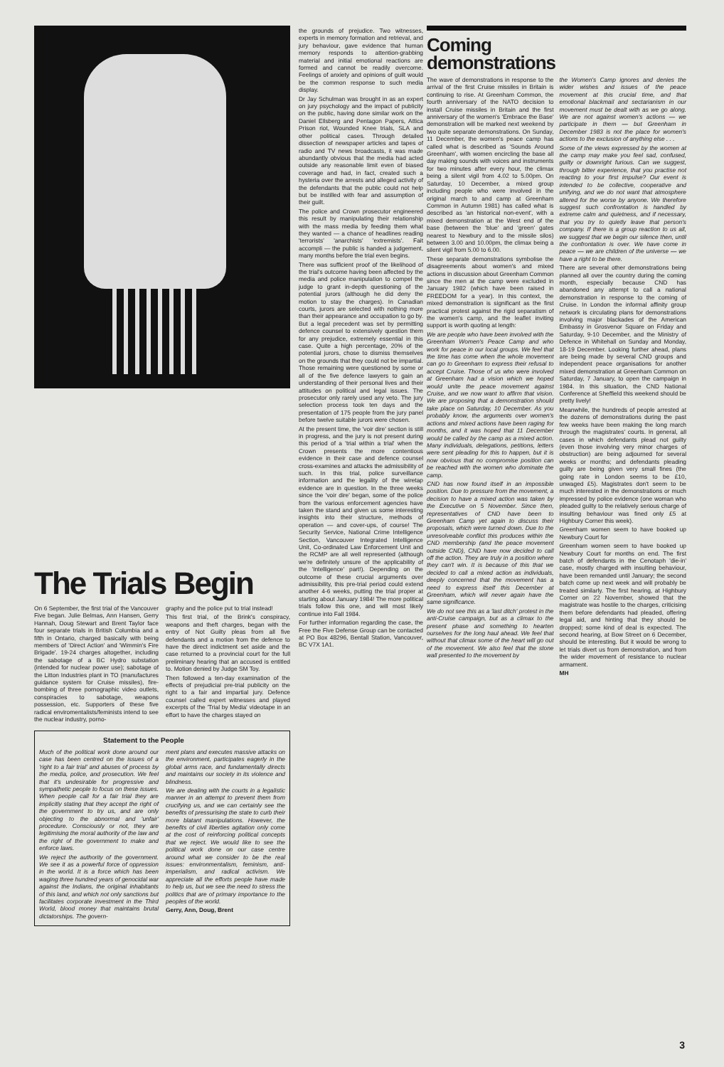The Trials Begin
On 6 September, the first trial of the Vancouver Five began. Julie Belmas, Ann Hansen, Gerry Hannah, Doug Stewart and Brent Taylor face four separate trials in British Columbia and a fifth in Ontario, charged basically with being members of 'Direct Action' and 'Wimmin's Fire Brigade'. 19-24 charges altogether, including the sabotage of a BC Hydro substation (intended for nuclear power use); sabotage of the Litton Industries plant in TO (manufactures guidance system for Cruise missiles), fire-bombing of three pornographic video outlets, conspiracies to sabotage, weapons possession, etc. Supporters of these five radical enviromentalists/feminists intend to see the nuclear industry, porno-
graphy and the police put to trial instead!
This first trial, of the Brink's conspiracy, weapons and theft charges, began with the entry of Not Guilty pleas from all five defendants and a motion from the defence to have the direct indictment set aside and the case returned to a provincial court for the full preliminary hearing that an accused is entitled to. Motion denied by Judge SM Toy.
Then followed a ten-day examination of the effects of prejudicial pre-trial publicity on the right to a fair and impartial jury. Defence counsel called expert witnesses and played excerpts of the 'Trial by Media' videotape in an effort to have the charges stayed on
Statement to the People
Much of the political work done around our case has been centred on the issues of a 'right to a fair trial' and abuses of process by the media, police, and prosecution. We feel that it's undesirable for progressive and sympathetic people to focus on these issues. When people call for a fair trial they are implicitly stating that they accept the right of the government to try us, and are only objecting to the abnormal and 'unfair' procedure. Consciously or not, they are legitimising the moral authority of the law and the right of the government to make and enforce laws.
We reject the authority of the government. We see it as a powerful force of oppression in the world. It is a force which has been waging three hundred years of genocidal war against the Indians, the original inhabitants of this land, and which not only sanctions but facilitates corporate investment in the Third World, blood money that maintains brutal dictatorships. The govern-
ment plans and executes massive attacks on the environment, participates eagerly in the global arms race, and fundamentally directs and maintains our society in its violence and blindness.
We are dealing with the courts in a legalistic manner in an attempt to prevent them from crucifying us, and we can certainly see the benefits of pressurising the state to curb their more blatant manipulations. However, the benefits of civil liberties agitation only come at the cost of reinforcing political concepts that we reject. We would like to see the political work done on our case centre around what we consider to be the real issues: environmentalism, feminism, anti-imperialism, and radical activism. We appreciate all the efforts people have made to help us, but we see the need to stress the politics that are of primary importance to the peoples of the world.
Gerry, Ann, Doug, Brent
the grounds of prejudice. Two witnesses, experts in memory formation and retrieval, and jury behaviour, gave evidence that human memory responds to attention-grabbing material and initial emotional reactions are formed and cannot be readily overcome. Feelings of anxiety and opinions of guilt would be the common response to such media display.
Dr Jay Schulman was brought in as an expert on jury psychology and the impact of publicity on the public, having done similar work on the Daniel Ellsberg and Pentagon Papers, Attica Prison riot, Wounded Knee trials, SLA and other political cases. Through detailed dissection of newspaper articles and tapes of radio and TV news broadcasts, it was made abundantly obvious that the media had acted outside any reasonable limit even of biased coverage and had, in fact, created such a hysteria over the arrests and alleged activity of the defendants that the public could not help but be instilled with fear and assumption of their guilt.
The police and Crown prosecutor engineered this result by manipulating their relationship with the mass media by feeding them what they wanted — a chance of headlines reading 'terrorists' 'anarchists' 'extremists'. Fait accompli — the public is handed a judgement, many months before the trial even begins.
There was sufficient proof of the likelihood of the trial's outcome having been affected by the media and police manipulation to compel the judge to grant in-depth questioning of the potential jurors (although he did deny the motion to stay the charges). In Canadian courts, jurors are selected with nothing more than their appearance and occupation to go by. But a legal precedent was set by permitting defence counsel to extensively question them for any prejudice, extremely essential in this case. Quite a high percentage, 20% of the potential jurors, chose to dismiss themselves on the grounds that they could not be impartial. Those remaining were questioned by some or all of the five defence lawyers to gain an understanding of their personal lives and their attitudes on political and legal issues. The prosecutor only rarely used any veto. The jury selection process took ten days and the presentation of 175 people from the jury panel before twelve suitable jurors were chosen.
At the present time, the 'voir dire' section is still in progress, and the jury is not present during this period of a 'trial within a trial' when the Crown presents the more contentious evidence in their case and defence counsel cross-examines and attacks the admissibility of such. In this trial, police surveillance information and the legality of the wiretap evidence are in question. In the three weeks since the 'voir dire' began, some of the police from the various enforcement agencies have taken the stand and given us some interesting insights into their structure, methods of operation — and cover-ups, of course! The Security Service, National Crime Intelligence Section, Vancouver Integrated Intelligence Unit, Co-ordinated Law Enforcement Unit and the RCMP are all well represented (although we're definitely unsure of the applicability of the 'Intelligence' part!). Depending on the outcome of these crucial arguments over admissibility, this pre-trial period could extend another 4-6 weeks, putting the trial proper at starting about January 1984! The more political trials follow this one, and will most likely continue into Fall 1984.
For further information regarding the case, the Free the Five Defense Group can be contacted at PO Box 48296, Bentall Station, Vancouver, BC V7X 1A1.
Coming
demonstrations
The wave of demonstrations in response to the arrival of the first Cruise missiles in Britain is continuing to rise. At Greenham Common, the fourth anniversary of the NATO decision to install Cruise missiles in Britain and the first anniversary of the women's 'Embrace the Base' demonstration will be marked next weekend by two quite separate demonstrations. On Sunday, 11 December, the women's peace camp has called what is described as 'Sounds Around Greenham', with women encircling the base all day making sounds with voices and instruments for two minutes after every hour, the climax being a silent vigil from 4.02 to 5.00pm. On Saturday, 10 December, a mixed group including people who were involved in the original march to and camp at Greenham Common in Autumn 1981) has called what is described as 'an historical non-event', with a mixed demonstration at the West end of the base (between the 'blue' and 'green' gates nearest to Newbury and to the missile silos) between 3.00 and 10.00pm, the climax being a silent vigil from 5.00 to 6.00.
These separate demonstrations symbolise the disagreements about women's and mixed actions in discussion about Greenham Common since the men at the camp were excluded in January 1982 (which have been raised in FREEDOM for a year). In this context, the mixed demonstration is significant as the first practical protest against the rigid separatism of the women's camp, and the leaflet inviting support is worth quoting at length:
We are people who have been involved with the Greenham Women's Peace Camp and who work for peace in our local groups. We feel that the time has come when the whole movement can go to Greenham to express their refusal to accept Cruise. Those of us who were involved at Greenham had a vision which we hoped would unite the peace movement against Cruise, and we now want to affirm that vision. We are proposing that a demonstration should take place on Saturday, 10 December. As you probably know, the arguments over women's actions and mixed actions have been raging for months, and it was hoped that 11 December would be called by the camp as a mixed action. Many individuals, delegations, petitions, letters were sent pleading for this to happen, but it is now obvious that no compromise position can be reached with the women who dominate the camp.
CND has now found itself in an impossible position. Due to pressure from the movement, a decision to have a mixed action was taken by the Executive on 5 November. Since then, representatives of CND have been to Greenham Camp yet again to discuss their proposals, which were turned down. Due to the unresolveable conflict this produces within the CND membership (and the peace movement outside CND), CND have now decided to call off the action. They are truly in a position where they can't win. It is because of this that we decided to call a mixed action as individuals, deeply concerned that the movement has a need to express itself this December at Greenham, which will never again have the same significance.
We do not see this as a 'last ditch' protest in the anti-Cruise campaign, but as a climax to the present phase and something to hearten ourselves for the long haul ahead. We feel that without that climax some of the heart will go out of the movement. We also feel that the stone wall presented to the movement by
the Women's Camp ignores and denies the wider wishes and issues of the peace movement at this crucial time, and that emotional blackmail and sectarianism in our movement must be dealt with as we go along. We are not against women's actions — we participate in them — but Greenham in December 1983 is not the place for women's actions to the exclusion of anything else . . .
Some of the views expressed by the women at the camp may make you feel sad, confused, guilty or downright furious. Can we suggest, through bitter experience, that you practise not reacting to your first impulse? Our event is intended to be collective, cooperative and unifying, and we do not want that atmosphere altered for the worse by anyone. We therefore suggest such confrontation is handled by extreme calm and quietness, and if necessary, that you try to quietly leave that person's company. If there is a group reaction to us all, we suggest that we begin our silence then, until the confrontation is over. We have come in peace — we are children of the universe — we have a right to be there.
There are several other demonstrations being planned all over the country during the coming month, especially because CND has abandoned any attempt to call a national demonstration in response to the coming of Cruise. In London the informal affinity group network is circulating plans for demonstrations involving major blackades of the American Embassy in Grosvenor Square on Friday and Saturday, 9-10 December, and the Ministry of Defence in Whitehall on Sunday and Monday, 18-19 December. Looking further ahead, plans are being made by several CND groups and independent peace organisations for another mixed demonstration at Greenham Common on Saturday, 7 January, to open the campaign in 1984. In this situation, the CND National Conference at Sheffield this weekend should be pretty lively!
Meanwhile, the hundreds of people arrested at the dozens of demonstrations during the past few weeks have been making the long march through the magistrates' courts. In general, all cases in which defendants plead not guilty (even those involving very minor charges of obstruction) are being adjourned for several weeks or months; and defendants pleading guilty are being given very small fines (the going rate in London seems to be £10, unwaged £5). Magistrates don't seem to be much interested in the demonstrations or much impressed by police evidence (one woman who pleaded guilty to the relatively serious charge of insulting behaviour was fined only £5 at Highbury Corner this week).
Greenham women seem to have booked up Newbury Court for
Greenham women seem to have booked up Newbury Court for months on end. The first batch of defendants in the Cenotaph 'die-in' case, mostly charged with insulting behaviour, have been remanded until January; the second batch come up next week and will probably be treated similarly. The first hearing, at Highbury Corner on 22 November, showed that the magistrate was hostile to the charges, criticising them before defendants had pleaded, offering legal aid, and hinting that they should be dropped; some kind of deal is expected. The second hearing, at Bow Street on 6 December, should be interesting. But it would be wrong to let trials divert us from demonstration, and from the wider movement of resistance to nuclear armament.
MH
3